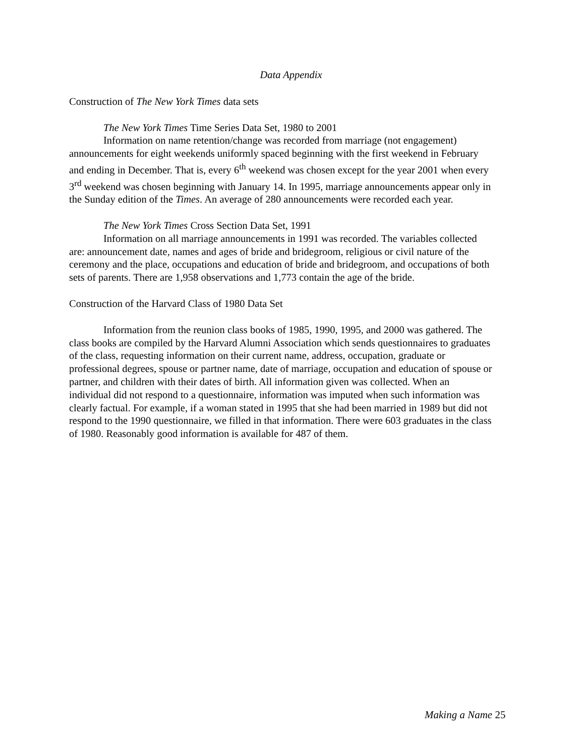Data Appendix
Construction of The New York Times data sets
The New York Times Time Series Data Set, 1980 to 2001
Information on name retention/change was recorded from marriage (not engagement) announcements for eight weekends uniformly spaced beginning with the first weekend in February and ending in December. That is, every 6<sup>th</sup> weekend was chosen except for the year 2001 when every 3<sup>rd</sup> weekend was chosen beginning with January 14. In 1995, marriage announcements appear only in the Sunday edition of the Times. An average of 280 announcements were recorded each year.
The New York Times Cross Section Data Set, 1991
Information on all marriage announcements in 1991 was recorded. The variables collected are: announcement date, names and ages of bride and bridegroom, religious or civil nature of the ceremony and the place, occupations and education of bride and bridegroom, and occupations of both sets of parents. There are 1,958 observations and 1,773 contain the age of the bride.
Construction of the Harvard Class of 1980 Data Set
Information from the reunion class books of 1985, 1990, 1995, and 2000 was gathered. The class books are compiled by the Harvard Alumni Association which sends questionnaires to graduates of the class, requesting information on their current name, address, occupation, graduate or professional degrees, spouse or partner name, date of marriage, occupation and education of spouse or partner, and children with their dates of birth. All information given was collected. When an individual did not respond to a questionnaire, information was imputed when such information was clearly factual. For example, if a woman stated in 1995 that she had been married in 1989 but did not respond to the 1990 questionnaire, we filled in that information. There were 603 graduates in the class of 1980. Reasonably good information is available for 487 of them.
Making a Name 25